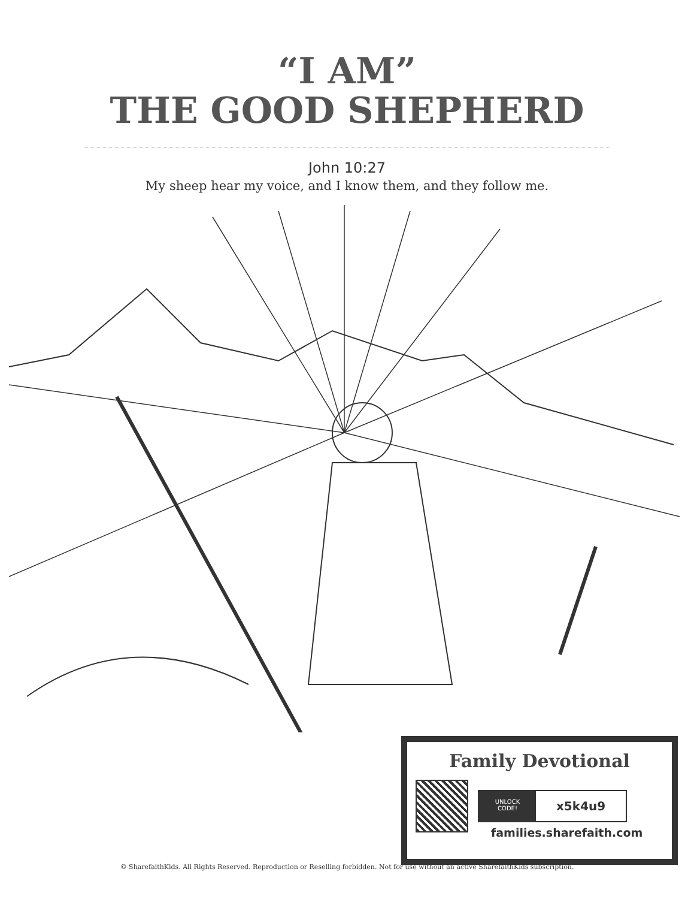“I AM”
THE GOOD SHEPHERD
John 10:27
My sheep hear my voice, and I know them, and they follow me.
Family Devotional
UNLOCK
CODE!
x5k4u9
families.sharefaith.com
© SharefaithKids. All Rights Reserved. Reproduction or Reselling forbidden. Not for use without an active SharefaithKids subscription.